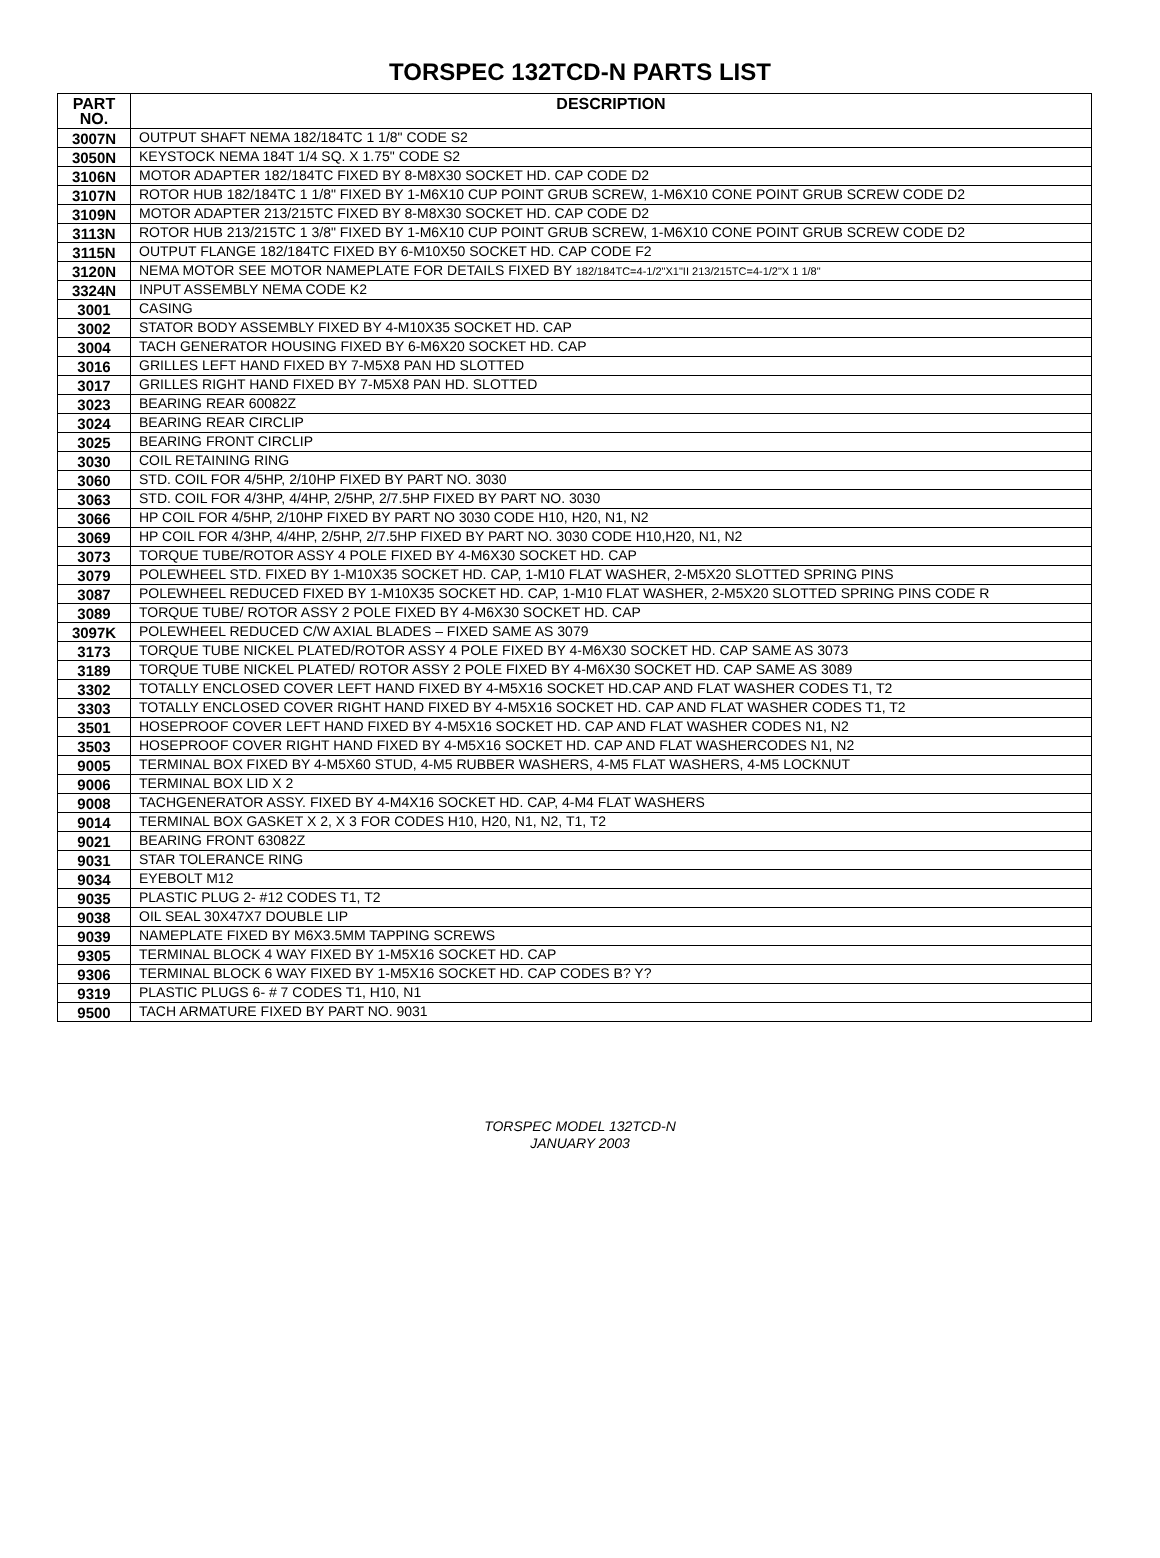TORSPEC 132TCD-N PARTS LIST
| PART NO. | DESCRIPTION |
| --- | --- |
| 3007N | OUTPUT SHAFT NEMA 182/184TC 1 1/8" CODE S2 |
| 3050N | KEYSTOCK NEMA 184T 1/4 SQ. X 1.75" CODE S2 |
| 3106N | MOTOR ADAPTER 182/184TC FIXED BY 8-M8X30 SOCKET HD. CAP CODE D2 |
| 3107N | ROTOR HUB 182/184TC 1 1/8" FIXED BY 1-M6X10 CUP POINT GRUB SCREW, 1-M6X10 CONE POINT GRUB SCREW CODE D2 |
| 3109N | MOTOR ADAPTER 213/215TC FIXED BY 8-M8X30 SOCKET HD. CAP CODE D2 |
| 3113N | ROTOR HUB 213/215TC 1 3/8" FIXED BY 1-M6X10 CUP POINT GRUB SCREW, 1-M6X10 CONE POINT GRUB SCREW CODE D2 |
| 3115N | OUTPUT FLANGE 182/184TC FIXED BY 6-M10X50 SOCKET HD. CAP CODE F2 |
| 3120N | NEMA MOTOR SEE MOTOR NAMEPLATE FOR DETAILS FIXED BY 182/184TC=4-1/2"X1"II 213/215TC=4-1/2"X 1 1/8" |
| 3324N | INPUT ASSEMBLY NEMA CODE K2 |
| 3001 | CASING |
| 3002 | STATOR BODY ASSEMBLY FIXED BY 4-M10X35 SOCKET HD. CAP |
| 3004 | TACH GENERATOR HOUSING FIXED BY 6-M6X20 SOCKET HD. CAP |
| 3016 | GRILLES LEFT HAND FIXED BY 7-M5X8 PAN HD SLOTTED |
| 3017 | GRILLES RIGHT HAND FIXED BY 7-M5X8 PAN HD. SLOTTED |
| 3023 | BEARING REAR 60082Z |
| 3024 | BEARING REAR CIRCLIP |
| 3025 | BEARING FRONT CIRCLIP |
| 3030 | COIL RETAINING RING |
| 3060 | STD. COIL FOR 4/5HP, 2/10HP FIXED BY PART NO. 3030 |
| 3063 | STD. COIL FOR 4/3HP, 4/4HP, 2/5HP, 2/7.5HP FIXED BY PART NO. 3030 |
| 3066 | HP COIL FOR 4/5HP, 2/10HP FIXED BY PART NO 3030 CODE H10, H20, N1, N2 |
| 3069 | HP COIL FOR 4/3HP, 4/4HP, 2/5HP, 2/7.5HP FIXED BY PART NO. 3030 CODE H10,H20, N1, N2 |
| 3073 | TORQUE TUBE/ROTOR ASSY 4 POLE FIXED BY 4-M6X30 SOCKET HD. CAP |
| 3079 | POLEWHEEL STD. FIXED BY 1-M10X35 SOCKET HD. CAP, 1-M10 FLAT WASHER, 2-M5X20 SLOTTED SPRING PINS |
| 3087 | POLEWHEEL REDUCED FIXED BY 1-M10X35 SOCKET HD. CAP, 1-M10 FLAT WASHER, 2-M5X20 SLOTTED SPRING PINS CODE R |
| 3089 | TORQUE TUBE/ ROTOR ASSY 2 POLE FIXED BY 4-M6X30 SOCKET HD. CAP |
| 3097K | POLEWHEEL REDUCED C/W AXIAL BLADES – FIXED SAME AS 3079 |
| 3173 | TORQUE TUBE NICKEL PLATED/ROTOR ASSY 4 POLE FIXED BY 4-M6X30 SOCKET HD. CAP SAME AS 3073 |
| 3189 | TORQUE TUBE NICKEL PLATED/ ROTOR ASSY 2 POLE FIXED BY 4-M6X30 SOCKET HD. CAP SAME AS 3089 |
| 3302 | TOTALLY ENCLOSED COVER LEFT HAND FIXED BY 4-M5X16 SOCKET HD.CAP AND FLAT WASHER CODES T1, T2 |
| 3303 | TOTALLY ENCLOSED COVER RIGHT HAND FIXED BY 4-M5X16 SOCKET HD. CAP AND FLAT WASHER CODES T1, T2 |
| 3501 | HOSEPROOF COVER LEFT HAND FIXED BY 4-M5X16 SOCKET HD. CAP AND FLAT WASHER CODES N1, N2 |
| 3503 | HOSEPROOF COVER RIGHT HAND FIXED BY 4-M5X16 SOCKET HD. CAP AND FLAT WASHERCODES N1, N2 |
| 9005 | TERMINAL BOX FIXED BY 4-M5X60 STUD, 4-M5 RUBBER WASHERS, 4-M5 FLAT WASHERS, 4-M5 LOCKNUT |
| 9006 | TERMINAL BOX LID X 2 |
| 9008 | TACHGENERATOR ASSY. FIXED BY 4-M4X16 SOCKET HD. CAP, 4-M4 FLAT WASHERS |
| 9014 | TERMINAL BOX GASKET X 2, X 3 FOR CODES H10, H20, N1, N2, T1, T2 |
| 9021 | BEARING FRONT 63082Z |
| 9031 | STAR TOLERANCE RING |
| 9034 | EYEBOLT M12 |
| 9035 | PLASTIC PLUG 2- #12 CODES T1, T2 |
| 9038 | OIL SEAL 30X47X7 DOUBLE LIP |
| 9039 | NAMEPLATE FIXED BY M6X3.5MM TAPPING SCREWS |
| 9305 | TERMINAL BLOCK 4 WAY FIXED BY 1-M5X16 SOCKET HD. CAP |
| 9306 | TERMINAL BLOCK 6 WAY FIXED BY 1-M5X16 SOCKET HD. CAP CODES B? Y? |
| 9319 | PLASTIC PLUGS 6- # 7 CODES T1, H10, N1 |
| 9500 | TACH ARMATURE FIXED BY PART NO. 9031 |
TORSPEC MODEL 132TCD-N
JANUARY 2003